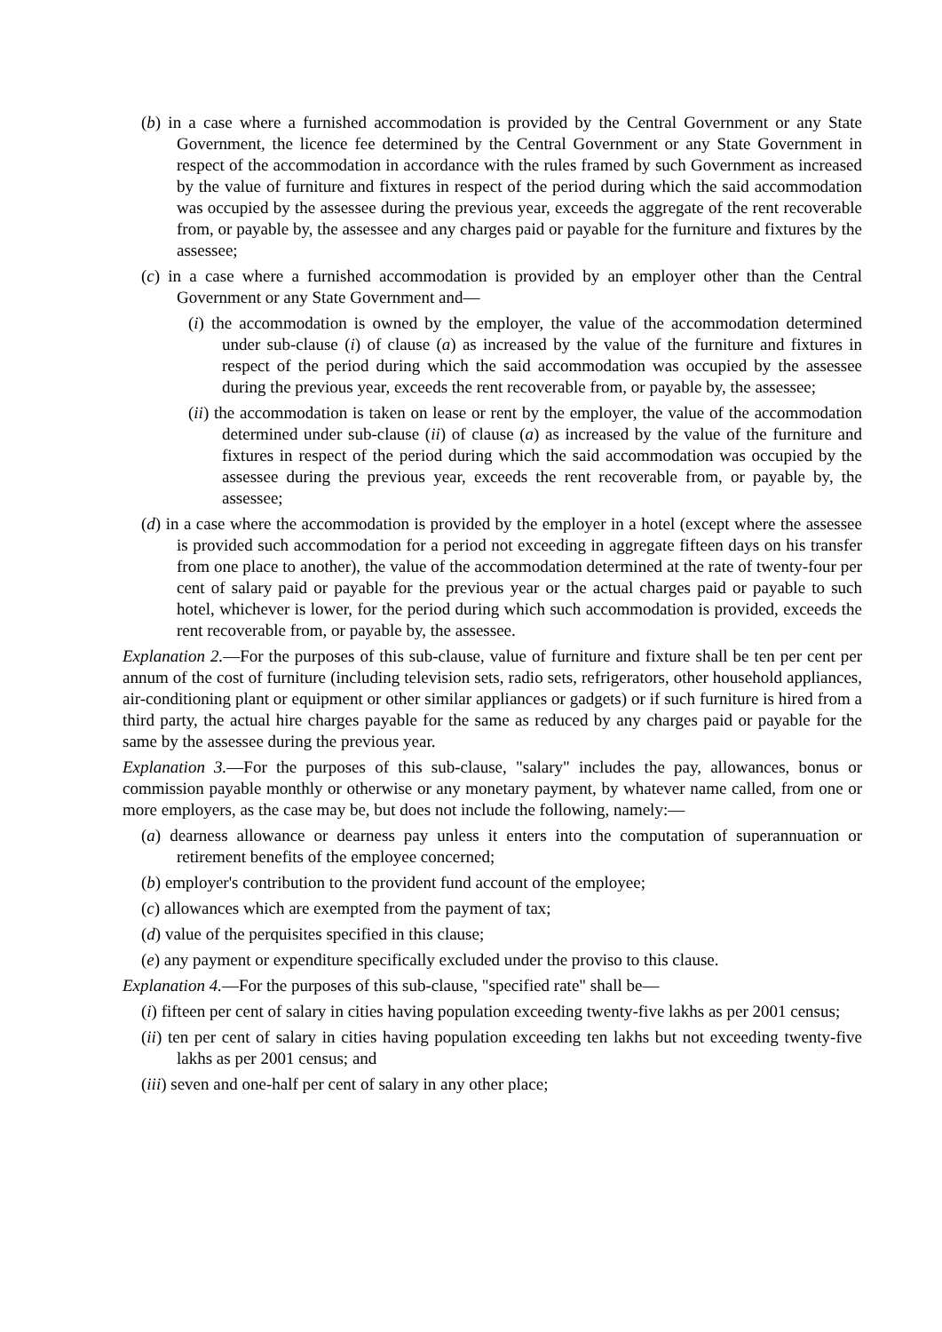(b) in a case where a furnished accommodation is provided by the Central Government or any State Government, the licence fee determined by the Central Government or any State Government in respect of the accommodation in accordance with the rules framed by such Government as increased by the value of furniture and fixtures in respect of the period during which the said accommodation was occupied by the assessee during the previous year, exceeds the aggregate of the rent recoverable from, or payable by, the assessee and any charges paid or payable for the furniture and fixtures by the assessee;
(c) in a case where a furnished accommodation is provided by an employer other than the Central Government or any State Government and—
(i) the accommodation is owned by the employer, the value of the accommodation determined under sub-clause (i) of clause (a) as increased by the value of the furniture and fixtures in respect of the period during which the said accommodation was occupied by the assessee during the previous year, exceeds the rent recoverable from, or payable by, the assessee;
(ii) the accommodation is taken on lease or rent by the employer, the value of the accommodation determined under sub-clause (ii) of clause (a) as increased by the value of the furniture and fixtures in respect of the period during which the said accommodation was occupied by the assessee during the previous year, exceeds the rent recoverable from, or payable by, the assessee;
(d) in a case where the accommodation is provided by the employer in a hotel (except where the assessee is provided such accommodation for a period not exceeding in aggregate fifteen days on his transfer from one place to another), the value of the accommodation determined at the rate of twenty-four per cent of salary paid or payable for the previous year or the actual charges paid or payable to such hotel, whichever is lower, for the period during which such accommodation is provided, exceeds the rent recoverable from, or payable by, the assessee.
Explanation 2.—For the purposes of this sub-clause, value of furniture and fixture shall be ten per cent per annum of the cost of furniture (including television sets, radio sets, refrigerators, other household appliances, air-conditioning plant or equipment or other similar appliances or gadgets) or if such furniture is hired from a third party, the actual hire charges payable for the same as reduced by any charges paid or payable for the same by the assessee during the previous year.
Explanation 3.—For the purposes of this sub-clause, "salary" includes the pay, allowances, bonus or commission payable monthly or otherwise or any monetary payment, by whatever name called, from one or more employers, as the case may be, but does not include the following, namely:—
(a) dearness allowance or dearness pay unless it enters into the computation of superannuation or retirement benefits of the employee concerned;
(b) employer's contribution to the provident fund account of the employee;
(c) allowances which are exempted from the payment of tax;
(d) value of the perquisites specified in this clause;
(e) any payment or expenditure specifically excluded under the proviso to this clause.
Explanation 4.—For the purposes of this sub-clause, "specified rate" shall be—
(i) fifteen per cent of salary in cities having population exceeding twenty-five lakhs as per 2001 census;
(ii) ten per cent of salary in cities having population exceeding ten lakhs but not exceeding twenty-five lakhs as per 2001 census; and
(iii) seven and one-half per cent of salary in any other place;